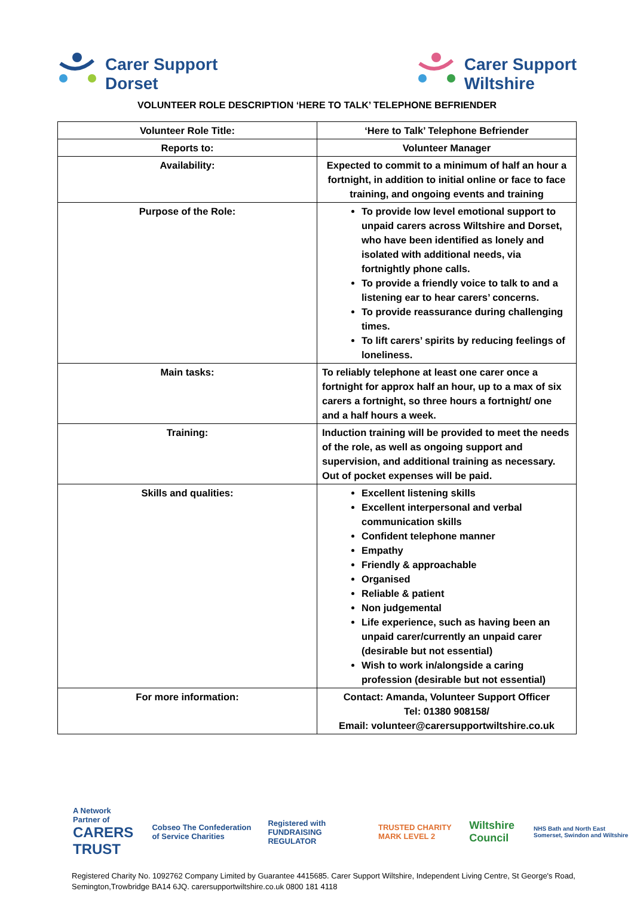Carer Support
Dorset
Carer Support
Wiltshire
VOLUNTEER ROLE DESCRIPTION ‘HERE TO TALK’ TELEPHONE BEFRIENDER
| Volunteer Role Title: | ‘Here to Talk’ Telephone Befriender |
| Reports to: | Volunteer Manager |
| Availability: | Expected to commit to a minimum of half an hour a fortnight, in addition to initial online or face to face training, and ongoing events and training |
| Purpose of the Role: | To provide low level emotional support to unpaid carers across Wiltshire and Dorset, who have been identified as lonely and isolated with additional needs, via fortnightly phone calls. To provide a friendly voice to talk to and a listening ear to hear carers’ concerns. To provide reassurance during challenging times. To lift carers’ spirits by reducing feelings of loneliness. |
| Main tasks: | To reliably telephone at least one carer once a fortnight for approx half an hour, up to a max of six carers a fortnight, so three hours a fortnight/ one and a half hours a week. |
| Training: | Induction training will be provided to meet the needs of the role, as well as ongoing support and supervision, and additional training as necessary. Out of pocket expenses will be paid. |
| Skills and qualities: | Excellent listening skills Excellent interpersonal and verbal communication skills Confident telephone manner Empathy Friendly & approachable Organised Reliable & patient Non judgemental Life experience, such as having been an unpaid carer/currently an unpaid carer (desirable but not essential) Wish to work in/alongside a caring profession (desirable but not essential) |
| For more information: | Contact: Amanda, Volunteer Support Officer Tel: 01380 908158/ Email: volunteer@carersupportwiltshire.co.uk |
A Network Partner of
CARERS TRUST
Cobseo The Confederation of Service Charities
Registered with FUNDRAISING REGULATOR
TRUSTED CHARITY MARK LEVEL 2
Wiltshire Council
NHS Bath and North East Somerset, Swindon and Wiltshire
Registered Charity No. 1092762 Company Limited by Guarantee 4415685. Carer Support Wiltshire, Independent Living Centre, St George's Road, Semington,Trowbridge BA14 6JQ. carersupportwiltshire.co.uk 0800 181 4118